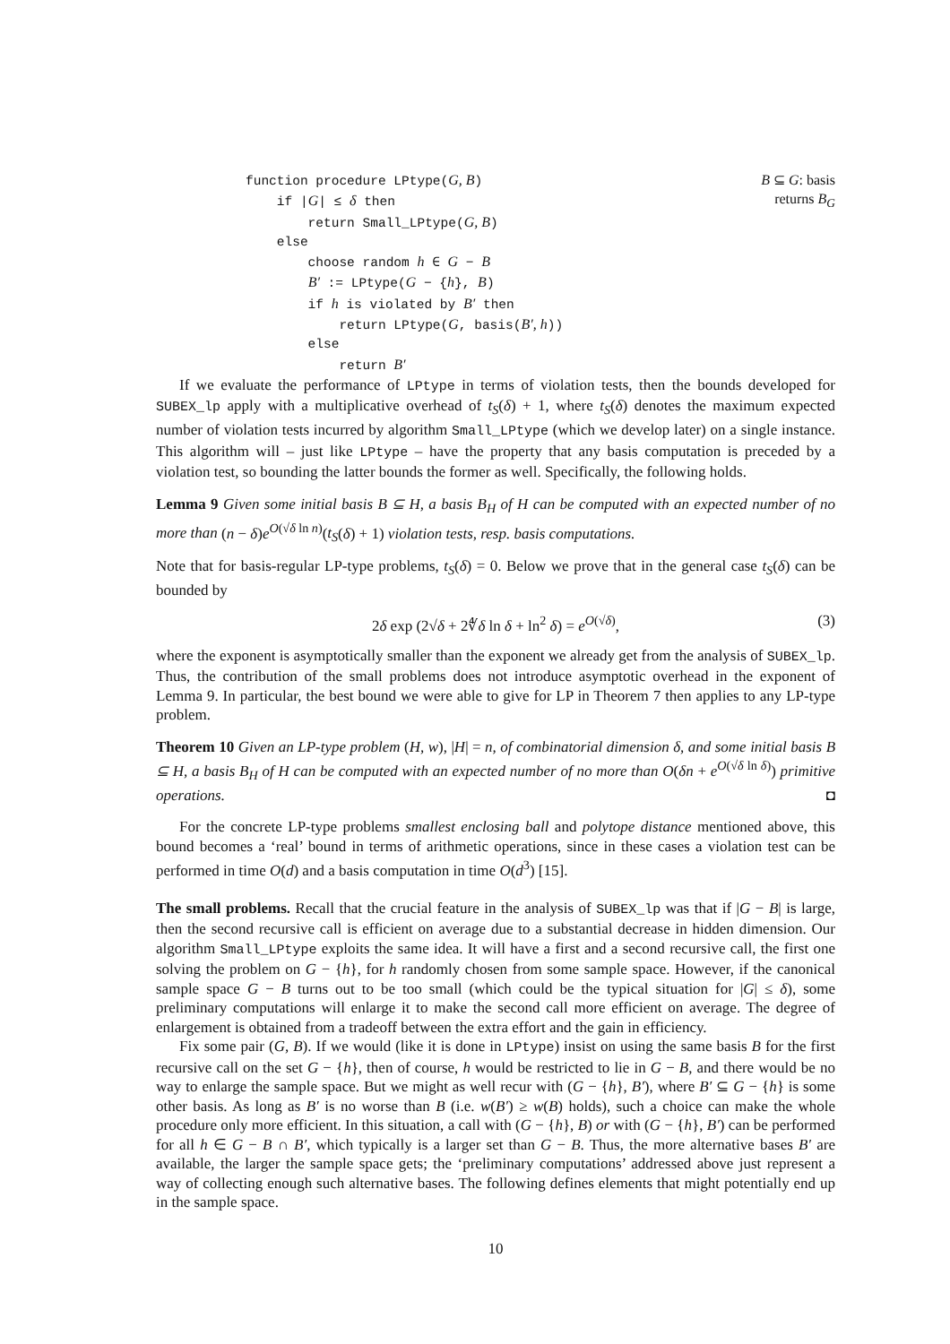B ⊆ G: basis
returns B<sub>G</sub>
function procedure LPtype(G, B)
if |G| ≤ δ then
return Small_LPtype(G, B)
else
choose random h ∈ G − B
B′ := LPtype(G − {h}, B)
if h is violated by B′ then
return LPtype(G, basis(B′, h))
else
return B′
If we evaluate the performance of LPtype in terms of violation tests, then the bounds developed for SUBEX_lp apply with a multiplicative overhead of t<sub>S</sub>(δ) + 1, where t<sub>S</sub>(δ) denotes the maximum expected number of violation tests incurred by algorithm Small_LPtype (which we develop later) on a single instance. This algorithm will – just like LPtype – have the property that any basis computation is preceded by a violation test, so bounding the latter bounds the former as well. Specifically, the following holds.
Lemma 9 Given some initial basis B ⊆ H, a basis B<sub>H</sub> of H can be computed with an expected number of no more than (n − δ)e<sup>O(√δ ln n)</sup>(t<sub>S</sub>(δ) + 1) violation tests, resp. basis computations.
Note that for basis-regular LP-type problems, t<sub>S</sub>(δ) = 0. Below we prove that in the general case t<sub>S</sub>(δ) can be bounded by
2δ exp (2√δ + 2∜δ ln δ + ln<sup>2</sup> δ) = e<sup>O(√δ)</sup>, (3)
where the exponent is asymptotically smaller than the exponent we already get from the analysis of SUBEX_lp. Thus, the contribution of the small problems does not introduce asymptotic overhead in the exponent of Lemma 9. In particular, the best bound we were able to give for LP in Theorem 7 then applies to any LP-type problem.
Theorem 10 Given an LP-type problem (H, w), |H| = n, of combinatorial dimension δ, and some initial basis B ⊆ H, a basis B<sub>H</sub> of H can be computed with an expected number of no more than O(δn + e<sup>O(√δ ln δ)</sup>) primitive operations. ◘
For the concrete LP-type problems smallest enclosing ball and polytope distance mentioned above, this bound becomes a ‘real’ bound in terms of arithmetic operations, since in these cases a violation test can be performed in time O(d) and a basis computation in time O(d<sup>3</sup>) [15].
The small problems. Recall that the crucial feature in the analysis of SUBEX_lp was that if |G − B| is large, then the second recursive call is efficient on average due to a substantial decrease in hidden dimension. Our algorithm Small_LPtype exploits the same idea. It will have a first and a second recursive call, the first one solving the problem on G − {h}, for h randomly chosen from some sample space. However, if the canonical sample space G − B turns out to be too small (which could be the typical situation for |G| ≤ δ), some preliminary computations will enlarge it to make the second call more efficient on average. The degree of enlargement is obtained from a tradeoff between the extra effort and the gain in efficiency.
Fix some pair (G, B). If we would (like it is done in LPtype) insist on using the same basis B for the first recursive call on the set G − {h}, then of course, h would be restricted to lie in G − B, and there would be no way to enlarge the sample space. But we might as well recur with (G − {h}, B′), where B′ ⊆ G − {h} is some other basis. As long as B′ is no worse than B (i.e. w(B′) ≥ w(B) holds), such a choice can make the whole procedure only more efficient. In this situation, a call with (G − {h}, B) or with (G − {h}, B′) can be performed for all h ∈ G − B ∩ B′, which typically is a larger set than G − B. Thus, the more alternative bases B′ are available, the larger the sample space gets; the ‘preliminary computations’ addressed above just represent a way of collecting enough such alternative bases. The following defines elements that might potentially end up in the sample space.
10